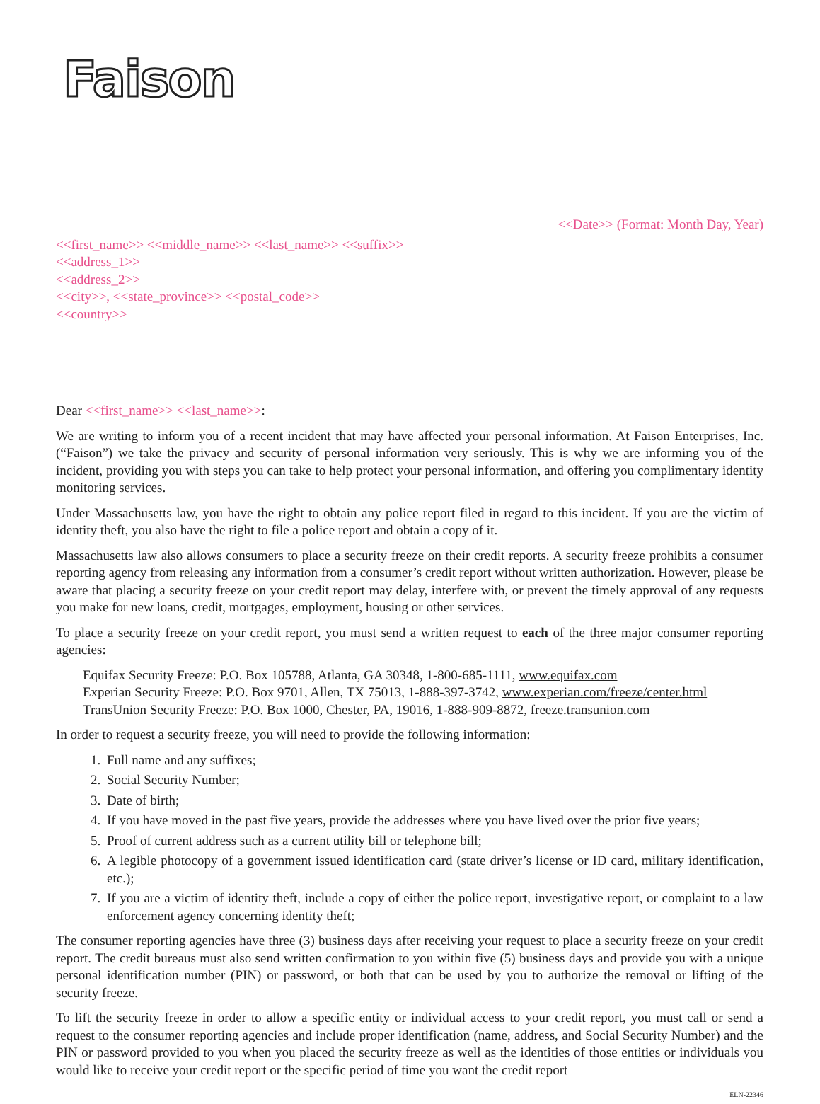Faison
<<Date>> (Format: Month Day, Year)
<<first_name>> <<middle_name>> <<last_name>> <<suffix>>
<<address_1>>
<<address_2>>
<<city>>, <<state_province>> <<postal_code>>
<<country>>
Dear <<first_name>> <<last_name>>:
We are writing to inform you of a recent incident that may have affected your personal information. At Faison Enterprises, Inc. (“Faison”) we take the privacy and security of personal information very seriously. This is why we are informing you of the incident, providing you with steps you can take to help protect your personal information, and offering you complimentary identity monitoring services.
Under Massachusetts law, you have the right to obtain any police report filed in regard to this incident. If you are the victim of identity theft, you also have the right to file a police report and obtain a copy of it.
Massachusetts law also allows consumers to place a security freeze on their credit reports. A security freeze prohibits a consumer reporting agency from releasing any information from a consumer’s credit report without written authorization. However, please be aware that placing a security freeze on your credit report may delay, interfere with, or prevent the timely approval of any requests you make for new loans, credit, mortgages, employment, housing or other services.
To place a security freeze on your credit report, you must send a written request to each of the three major consumer reporting agencies:
Equifax Security Freeze: P.O. Box 105788, Atlanta, GA 30348, 1-800-685-1111, www.equifax.com
Experian Security Freeze: P.O. Box 9701, Allen, TX 75013, 1-888-397-3742, www.experian.com/freeze/center.html
TransUnion Security Freeze: P.O. Box 1000, Chester, PA, 19016, 1-888-909-8872, freeze.transunion.com
In order to request a security freeze, you will need to provide the following information:
1. Full name and any suffixes;
2. Social Security Number;
3. Date of birth;
4. If you have moved in the past five years, provide the addresses where you have lived over the prior five years;
5. Proof of current address such as a current utility bill or telephone bill;
6. A legible photocopy of a government issued identification card (state driver’s license or ID card, military identification, etc.);
7. If you are a victim of identity theft, include a copy of either the police report, investigative report, or complaint to a law enforcement agency concerning identity theft;
The consumer reporting agencies have three (3) business days after receiving your request to place a security freeze on your credit report. The credit bureaus must also send written confirmation to you within five (5) business days and provide you with a unique personal identification number (PIN) or password, or both that can be used by you to authorize the removal or lifting of the security freeze.
To lift the security freeze in order to allow a specific entity or individual access to your credit report, you must call or send a request to the consumer reporting agencies and include proper identification (name, address, and Social Security Number) and the PIN or password provided to you when you placed the security freeze as well as the identities of those entities or individuals you would like to receive your credit report or the specific period of time you want the credit report
ELN-22346